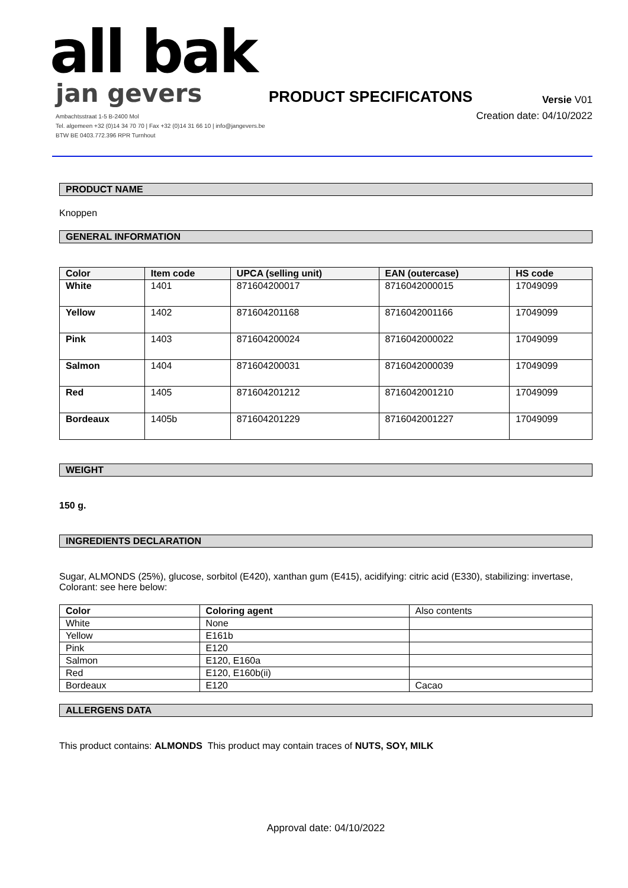all bak
jan gevers
Ambachtsstraat 1-5 B-2400 Mol
Tel. algemeen +32 (0)14 34 70 70 | Fax +32 (0)14 31 66 10 | info@jangevers.be
BTW BE 0403.772.396 RPR Turnhout
PRODUCT SPECIFICATONS
Versie V01
Creation date: 04/10/2022
PRODUCT NAME
Knoppen
GENERAL INFORMATION
| Color | Item code | UPCA (selling unit) | EAN (outercase) | HS code |
| --- | --- | --- | --- | --- |
| White | 1401 | 871604200017 | 8716042000015 | 17049099 |
| Yellow | 1402 | 871604201168 | 8716042001166 | 17049099 |
| Pink | 1403 | 871604200024 | 8716042000022 | 17049099 |
| Salmon | 1404 | 871604200031 | 8716042000039 | 17049099 |
| Red | 1405 | 871604201212 | 8716042001210 | 17049099 |
| Bordeaux | 1405b | 871604201229 | 8716042001227 | 17049099 |
WEIGHT
150 g.
INGREDIENTS DECLARATION
Sugar, ALMONDS (25%), glucose, sorbitol (E420), xanthan gum (E415), acidifying: citric acid (E330), stabilizing: invertase, Colorant: see here below:
| Color | Coloring agent | Also contents |
| White | None | |
| Yellow | E161b | |
| Pink | E120 | |
| Salmon | E120, E160a | |
| Red | E120, E160b(ii) | |
| Bordeaux | E120 | Cacao |
ALLERGENS DATA
This product contains: ALMONDS This product may contain traces of NUTS, SOY, MILK
Approval date: 04/10/2022